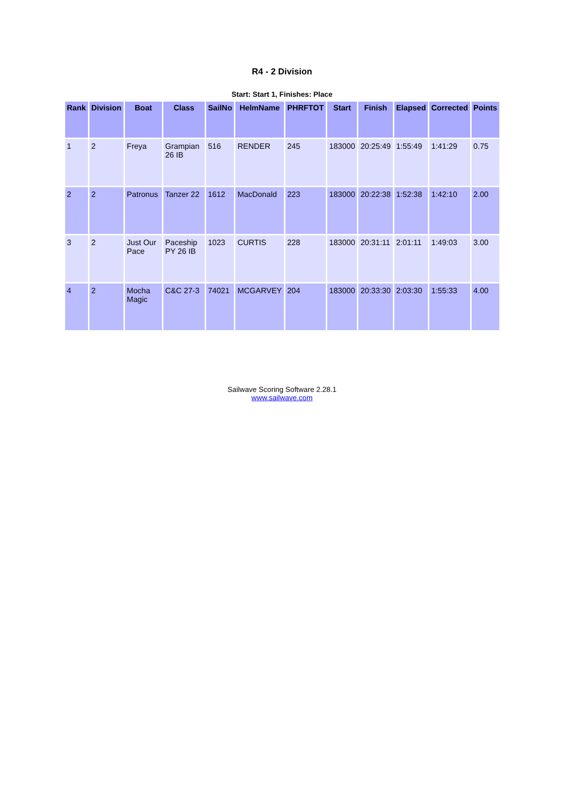R4 - 2 Division
Start: Start 1, Finishes: Place
| Rank | Division | Boat | Class | SailNo | HelmName | PHRFTOT | Start | Finish | Elapsed | Corrected | Points |
| --- | --- | --- | --- | --- | --- | --- | --- | --- | --- | --- | --- |
| 1 | 2 | Freya | Grampian 26 IB | 516 | RENDER | 245 | 183000 | 20:25:49 | 1:55:49 | 1:41:29 | 0.75 |
| 2 | 2 | Patronus | Tanzer 22 | 1612 | MacDonald | 223 | 183000 | 20:22:38 | 1:52:38 | 1:42:10 | 2.00 |
| 3 | 2 | Just Our Pace | Paceship PY 26 IB | 1023 | CURTIS | 228 | 183000 | 20:31:11 | 2:01:11 | 1:49:03 | 3.00 |
| 4 | 2 | Mocha Magic | C&C 27-3 | 74021 | MCGARVEY | 204 | 183000 | 20:33:30 | 2:03:30 | 1:55:33 | 4.00 |
Sailwave Scoring Software 2.28.1
www.sailwave.com